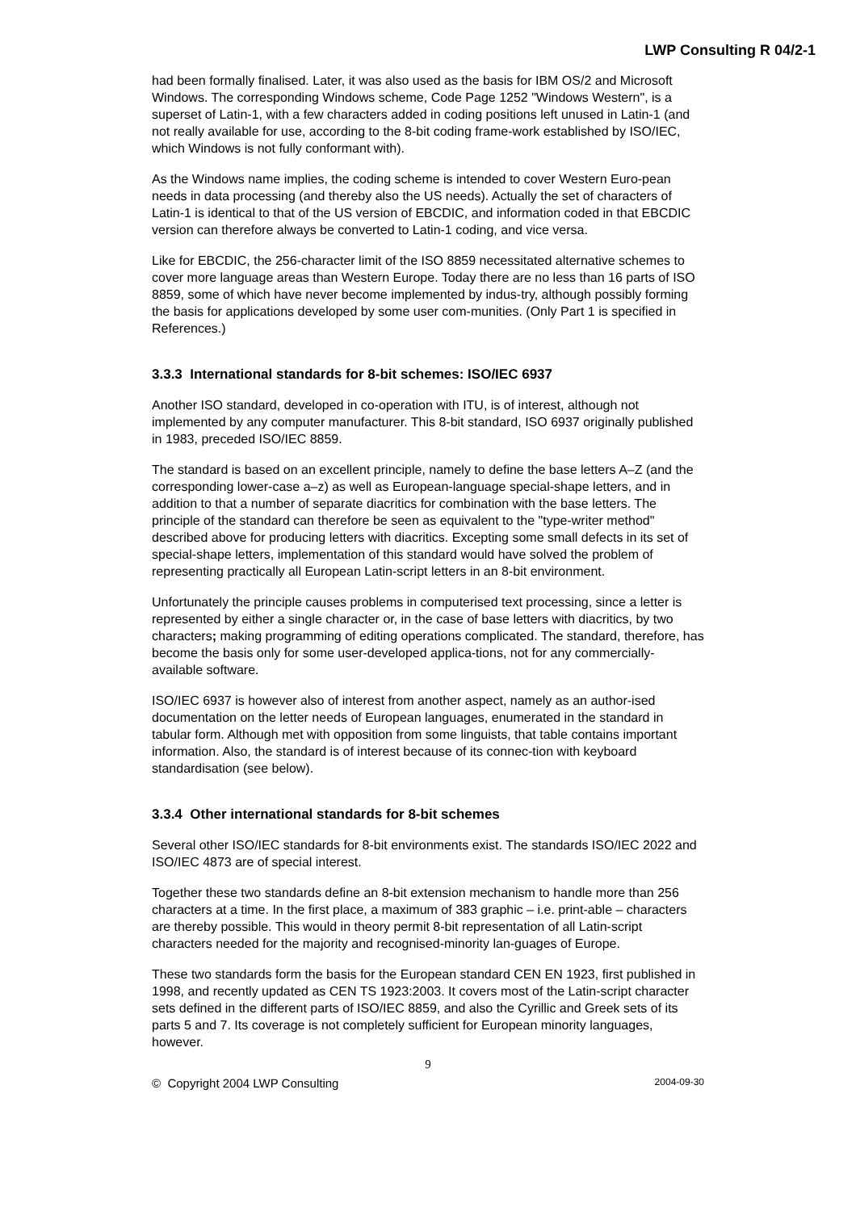LWP Consulting R 04/2-1
had been formally finalised. Later, it was also used as the basis for IBM OS/2 and Microsoft Windows. The corresponding Windows scheme, Code Page 1252 "Windows Western", is a superset of Latin-1, with a few characters added in coding positions left unused in Latin-1 (and not really available for use, according to the 8-bit coding frame-work established by ISO/IEC, which Windows is not fully conformant with).
As the Windows name implies, the coding scheme is intended to cover Western Euro-pean needs in data processing (and thereby also the US needs). Actually the set of characters of Latin-1 is identical to that of the US version of EBCDIC, and information coded in that EBCDIC version can therefore always be converted to Latin-1 coding, and vice versa.
Like for EBCDIC, the 256-character limit of the ISO 8859 necessitated alternative schemes to cover more language areas than Western Europe. Today there are no less than 16 parts of ISO 8859, some of which have never become implemented by indus-try, although possibly forming the basis for applications developed by some user com-munities. (Only Part 1 is specified in References.)
3.3.3 International standards for 8-bit schemes: ISO/IEC 6937
Another ISO standard, developed in co-operation with ITU, is of interest, although not implemented by any computer manufacturer. This 8-bit standard, ISO 6937 originally published in 1983, preceded ISO/IEC 8859.
The standard is based on an excellent principle, namely to define the base letters A–Z (and the corresponding lower-case a–z) as well as European-language special-shape letters, and in addition to that a number of separate diacritics for combination with the base letters. The principle of the standard can therefore be seen as equivalent to the "type-writer method" described above for producing letters with diacritics. Excepting some small defects in its set of special-shape letters, implementation of this standard would have solved the problem of representing practically all European Latin-script letters in an 8-bit environment.
Unfortunately the principle causes problems in computerised text processing, since a letter is represented by either a single character or, in the case of base letters with diacritics, by two characters; making programming of editing operations complicated. The standard, therefore, has become the basis only for some user-developed applica-tions, not for any commercially-available software.
ISO/IEC 6937 is however also of interest from another aspect, namely as an author-ised documentation on the letter needs of European languages, enumerated in the standard in tabular form. Although met with opposition from some linguists, that table contains important information. Also, the standard is of interest because of its connec-tion with keyboard standardisation (see below).
3.3.4 Other international standards for 8-bit schemes
Several other ISO/IEC standards for 8-bit environments exist. The standards ISO/IEC 2022 and ISO/IEC 4873 are of special interest.
Together these two standards define an 8-bit extension mechanism to handle more than 256 characters at a time. In the first place, a maximum of 383 graphic – i.e. print-able – characters are thereby possible. This would in theory permit 8-bit representation of all Latin-script characters needed for the majority and recognised-minority lan-guages of Europe.
These two standards form the basis for the European standard CEN EN 1923, first published in 1998, and recently updated as CEN TS 1923:2003. It covers most of the Latin-script character sets defined in the different parts of ISO/IEC 8859, and also the Cyrillic and Greek sets of its parts 5 and 7. Its coverage is not completely sufficient for European minority languages, however.
9
© Copyright 2004 LWP Consulting 2004-09-30